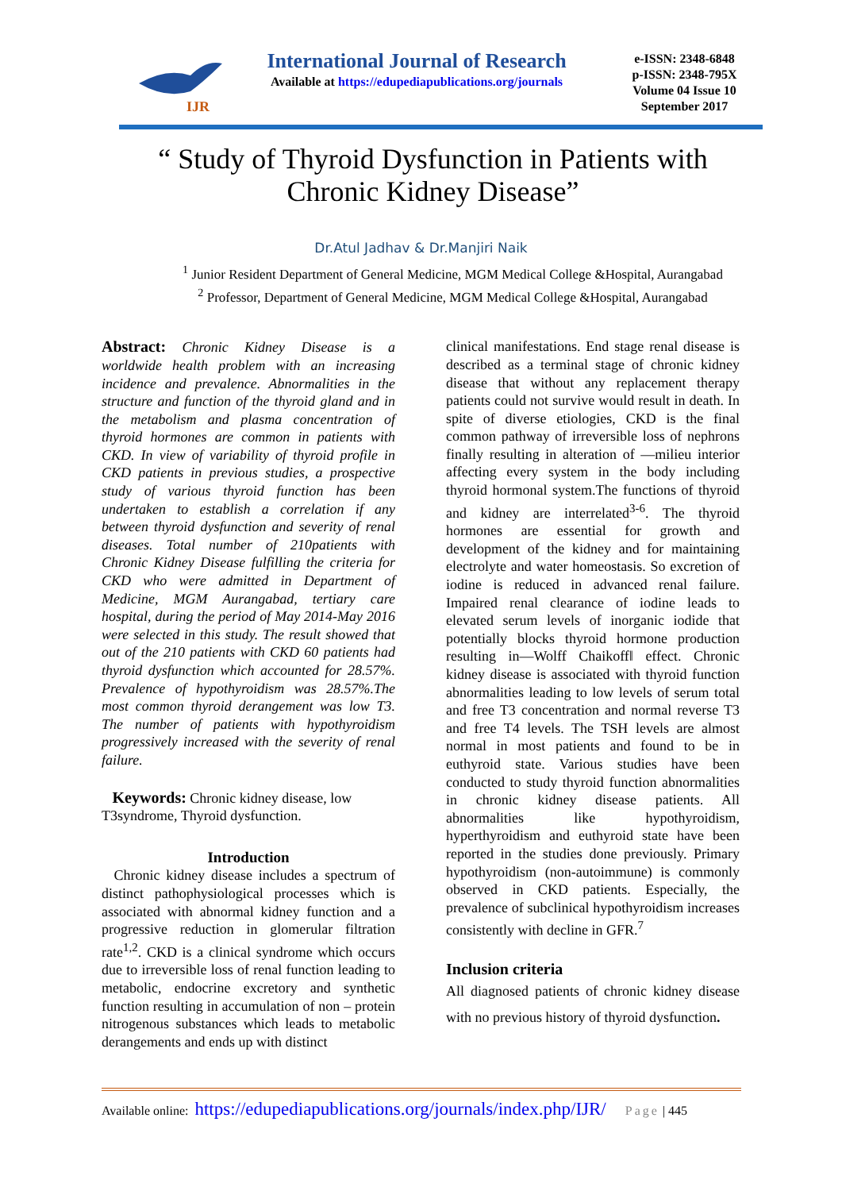IJR
International Journal of Research
Available at https://edupediapublications.org/journals
e-ISSN: 2348-6848
p-ISSN: 2348-795X
Volume 04 Issue 10
September 2017
“ Study of Thyroid Dysfunction in Patients with Chronic Kidney Disease”
Dr.Atul Jadhav & Dr.Manjiri Naik
<sup>1</sup> Junior Resident Department of General Medicine, MGM Medical College &Hospital, Aurangabad
<sup>2</sup> Professor, Department of General Medicine, MGM Medical College &Hospital, Aurangabad
Abstract: Chronic Kidney Disease is a worldwide health problem with an increasing incidence and prevalence. Abnormalities in the structure and function of the thyroid gland and in the metabolism and plasma concentration of thyroid hormones are common in patients with CKD. In view of variability of thyroid profile in CKD patients in previous studies, a prospective study of various thyroid function has been undertaken to establish a correlation if any between thyroid dysfunction and severity of renal diseases. Total number of 210patients with Chronic Kidney Disease fulfilling the criteria for CKD who were admitted in Department of Medicine, MGM Aurangabad, tertiary care hospital, during the period of May 2014-May 2016 were selected in this study. The result showed that out of the 210 patients with CKD 60 patients had thyroid dysfunction which accounted for 28.57%. Prevalence of hypothyroidism was 28.57%.The most common thyroid derangement was low T3. The number of patients with hypothyroidism progressively increased with the severity of renal failure.
Keywords: Chronic kidney disease, low T3syndrome, Thyroid dysfunction.
Introduction
Chronic kidney disease includes a spectrum of distinct pathophysiological processes which is associated with abnormal kidney function and a progressive reduction in glomerular filtration rate<sup>1,2</sup>. CKD is a clinical syndrome which occurs due to irreversible loss of renal function leading to metabolic, endocrine excretory and synthetic function resulting in accumulation of non – protein nitrogenous substances which leads to metabolic derangements and ends up with distinct
clinical manifestations. End stage renal disease is described as a terminal stage of chronic kidney disease that without any replacement therapy patients could not survive would result in death. In spite of diverse etiologies, CKD is the final common pathway of irreversible loss of nephrons finally resulting in alteration of ―milieu interior affecting every system in the body including thyroid hormonal system.The functions of thyroid and kidney are interrelated<sup>3-6</sup>. The thyroid hormones are essential for growth and development of the kidney and for maintaining electrolyte and water homeostasis. So excretion of iodine is reduced in advanced renal failure. Impaired renal clearance of iodine leads to elevated serum levels of inorganic iodide that potentially blocks thyroid hormone production resulting in―Wolff Chaikoff‖ effect. Chronic kidney disease is associated with thyroid function abnormalities leading to low levels of serum total and free T3 concentration and normal reverse T3 and free T4 levels. The TSH levels are almost normal in most patients and found to be in euthyroid state. Various studies have been conducted to study thyroid function abnormalities in chronic kidney disease patients. All abnormalities like hypothyroidism, hyperthyroidism and euthyroid state have been reported in the studies done previously. Primary hypothyroidism (non-autoimmune) is commonly observed in CKD patients. Especially, the prevalence of subclinical hypothyroidism increases consistently with decline in GFR.<sup>7</sup>
Inclusion criteria
All diagnosed patients of chronic kidney disease with no previous history of thyroid dysfunction.
Available online: https://edupediapublications.org/journals/index.php/IJR/ Page | 445